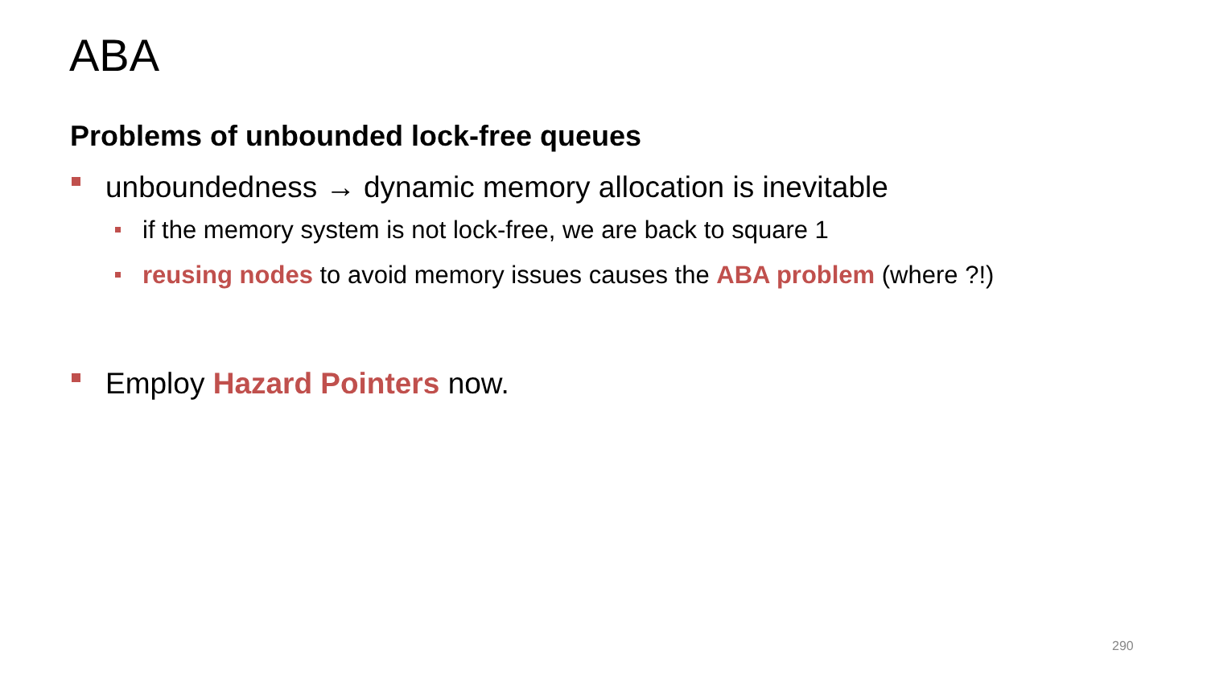ABA
Problems of unbounded lock-free queues
unboundedness → dynamic memory allocation is inevitable
if the memory system is not lock-free, we are back to square 1
reusing nodes to avoid memory issues causes the ABA problem (where ?!)
Employ Hazard Pointers now.
290